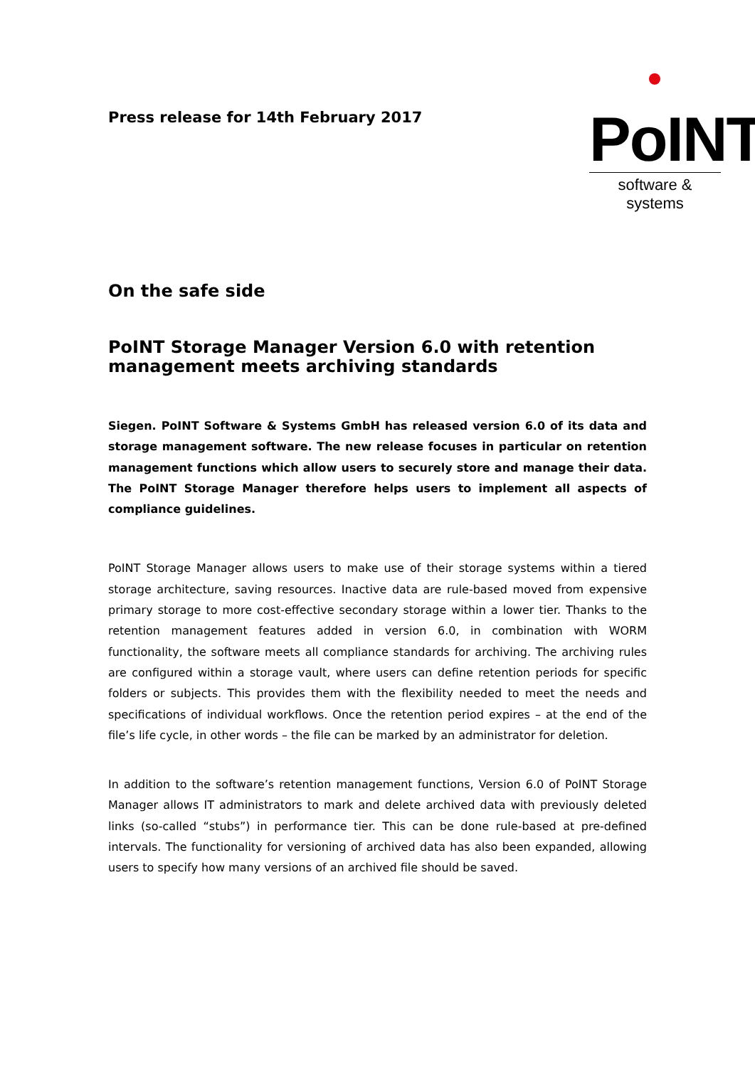Press release for 14th February 2017
PoINT
software & systems
On the safe side
PoINT Storage Manager Version 6.0 with retention management meets archiving standards
Siegen. PoINT Software & Systems GmbH has released version 6.0 of its data and storage management software. The new release focuses in particular on retention management functions which allow users to securely store and manage their data. The PoINT Storage Manager therefore helps users to implement all aspects of compliance guidelines.
PoINT Storage Manager allows users to make use of their storage systems within a tiered storage architecture, saving resources. Inactive data are rule-based moved from expensive primary storage to more cost-effective secondary storage within a lower tier. Thanks to the retention management features added in version 6.0, in combination with WORM functionality, the software meets all compliance standards for archiving. The archiving rules are configured within a storage vault, where users can define retention periods for specific folders or subjects. This provides them with the flexibility needed to meet the needs and specifications of individual workflows. Once the retention period expires – at the end of the file’s life cycle, in other words – the file can be marked by an administrator for deletion.
In addition to the software’s retention management functions, Version 6.0 of PoINT Storage Manager allows IT administrators to mark and delete archived data with previously deleted links (so-called “stubs”) in performance tier. This can be done rule-based at pre-defined intervals. The functionality for versioning of archived data has also been expanded, allowing users to specify how many versions of an archived file should be saved.